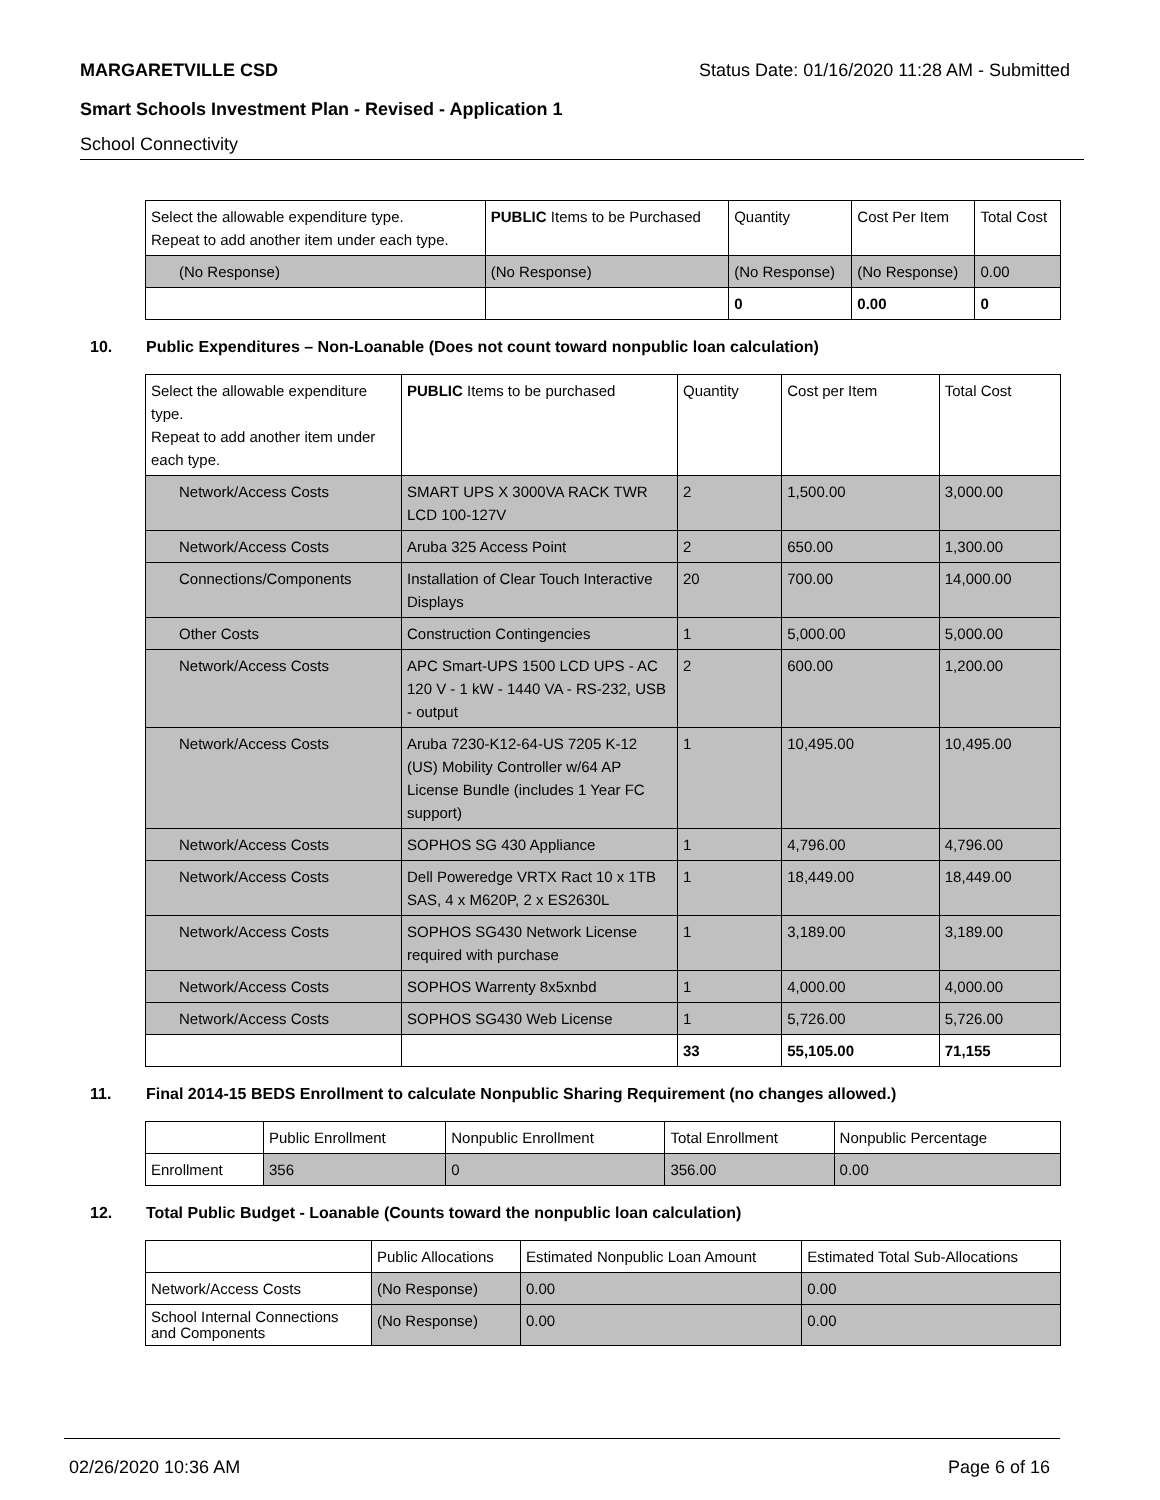MARGARETVILLE CSD Status Date: 01/16/2020 11:28 AM - Submitted
Smart Schools Investment Plan - Revised - Application 1
School Connectivity
| Select the allowable expenditure type. Repeat to add another item under each type. | PUBLIC Items to be Purchased | Quantity | Cost Per Item | Total Cost |
| --- | --- | --- | --- | --- |
| (No Response) | (No Response) | (No Response) | (No Response) | 0.00 |
| | | 0 | 0.00 | 0 |
10. Public Expenditures – Non-Loanable (Does not count toward nonpublic loan calculation)
| Select the allowable expenditure type. Repeat to add another item under each type. | PUBLIC Items to be purchased | Quantity | Cost per Item | Total Cost |
| --- | --- | --- | --- | --- |
| Network/Access Costs | SMART UPS X 3000VA RACK TWR LCD 100-127V | 2 | 1,500.00 | 3,000.00 |
| Network/Access Costs | Aruba 325 Access Point | 2 | 650.00 | 1,300.00 |
| Connections/Components | Installation of Clear Touch Interactive Displays | 20 | 700.00 | 14,000.00 |
| Other Costs | Construction Contingencies | 1 | 5,000.00 | 5,000.00 |
| Network/Access Costs | APC Smart-UPS 1500 LCD UPS - AC 120 V - 1 kW - 1440 VA - RS-232, USB - output | 2 | 600.00 | 1,200.00 |
| Network/Access Costs | Aruba 7230-K12-64-US 7205 K-12 (US) Mobility Controller w/64 AP License Bundle (includes 1 Year FC support) | 1 | 10,495.00 | 10,495.00 |
| Network/Access Costs | SOPHOS SG 430 Appliance | 1 | 4,796.00 | 4,796.00 |
| Network/Access Costs | Dell Poweredge VRTX Ract 10 x 1TB SAS, 4 x M620P, 2 x ES2630L | 1 | 18,449.00 | 18,449.00 |
| Network/Access Costs | SOPHOS SG430 Network License required with purchase | 1 | 3,189.00 | 3,189.00 |
| Network/Access Costs | SOPHOS Warrenty 8x5xnbd | 1 | 4,000.00 | 4,000.00 |
| Network/Access Costs | SOPHOS SG430 Web License | 1 | 5,726.00 | 5,726.00 |
| | | 33 | 55,105.00 | 71,155 |
11. Final 2014-15 BEDS Enrollment to calculate Nonpublic Sharing Requirement (no changes allowed.)
| | Public Enrollment | Nonpublic Enrollment | Total Enrollment | Nonpublic Percentage |
| --- | --- | --- | --- | --- |
| Enrollment | 356 | 0 | 356.00 | 0.00 |
12. Total Public Budget - Loanable (Counts toward the nonpublic loan calculation)
| | Public Allocations | Estimated Nonpublic Loan Amount | Estimated Total Sub-Allocations |
| --- | --- | --- | --- |
| Network/Access Costs | (No Response) | 0.00 | 0.00 |
| School Internal Connections and Components | (No Response) | 0.00 | 0.00 |
02/26/2020 10:36 AM Page 6 of 16